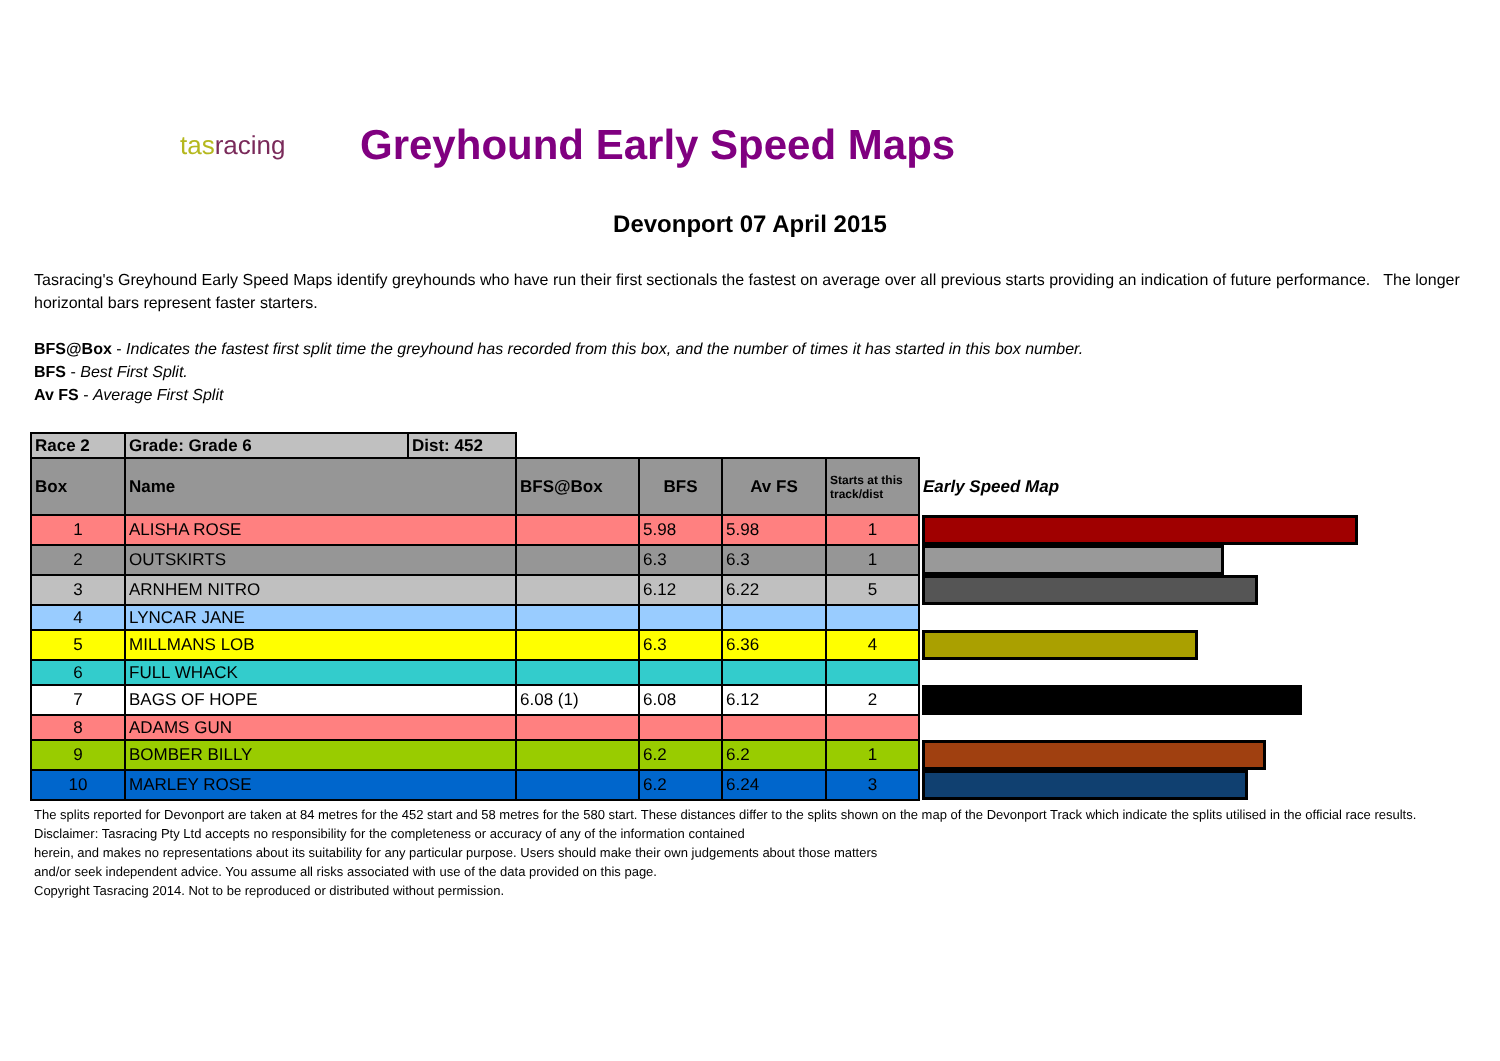tasracing
Greyhound Early Speed Maps
Devonport 07 April 2015
Tasracing's Greyhound Early Speed Maps identify greyhounds who have run their first sectionals the fastest on average over all previous starts providing an indication of future performance. The longer horizontal bars represent faster starters.
BFS@Box - Indicates the fastest first split time the greyhound has recorded from this box, and the number of times it has started in this box number.
BFS - Best First Split.
Av FS - Average First Split
| Race 2 | Grade: Grade 6 | Dist: 452 | | | | | |
| Box | Name | | BFS@Box | BFS | Av FS | Starts at this track/dist | Early Speed Map |
| 1 | ALISHA ROSE | | | 5.98 | 5.98 | 1 | |
| 2 | OUTSKIRTS | | | 6.3 | 6.3 | 1 | |
| 3 | ARNHEM NITRO | | | 6.12 | 6.22 | 5 | |
| 4 | LYNCAR JANE | | | | | | |
| 5 | MILLMANS LOB | | | 6.3 | 6.36 | 4 | |
| 6 | FULL WHACK | | | | | | |
| 7 | BAGS OF HOPE | | 6.08 (1) | 6.08 | 6.12 | 2 | |
| 8 | ADAMS GUN | | | | | | |
| 9 | BOMBER BILLY | | | 6.2 | 6.2 | 1 | |
| 10 | MARLEY ROSE | | | 6.2 | 6.24 | 3 | |
The splits reported for Devonport are taken at 84 metres for the 452 start and 58 metres for the 580 start. These distances differ to the splits shown on the map of the Devonport Track which indicate the splits utilised in the official race results.
Disclaimer: Tasracing Pty Ltd accepts no responsibility for the completeness or accuracy of any of the information contained
herein, and makes no representations about its suitability for any particular purpose. Users should make their own judgements about those matters
and/or seek independent advice. You assume all risks associated with use of the data provided on this page.
Copyright Tasracing 2014. Not to be reproduced or distributed without permission.